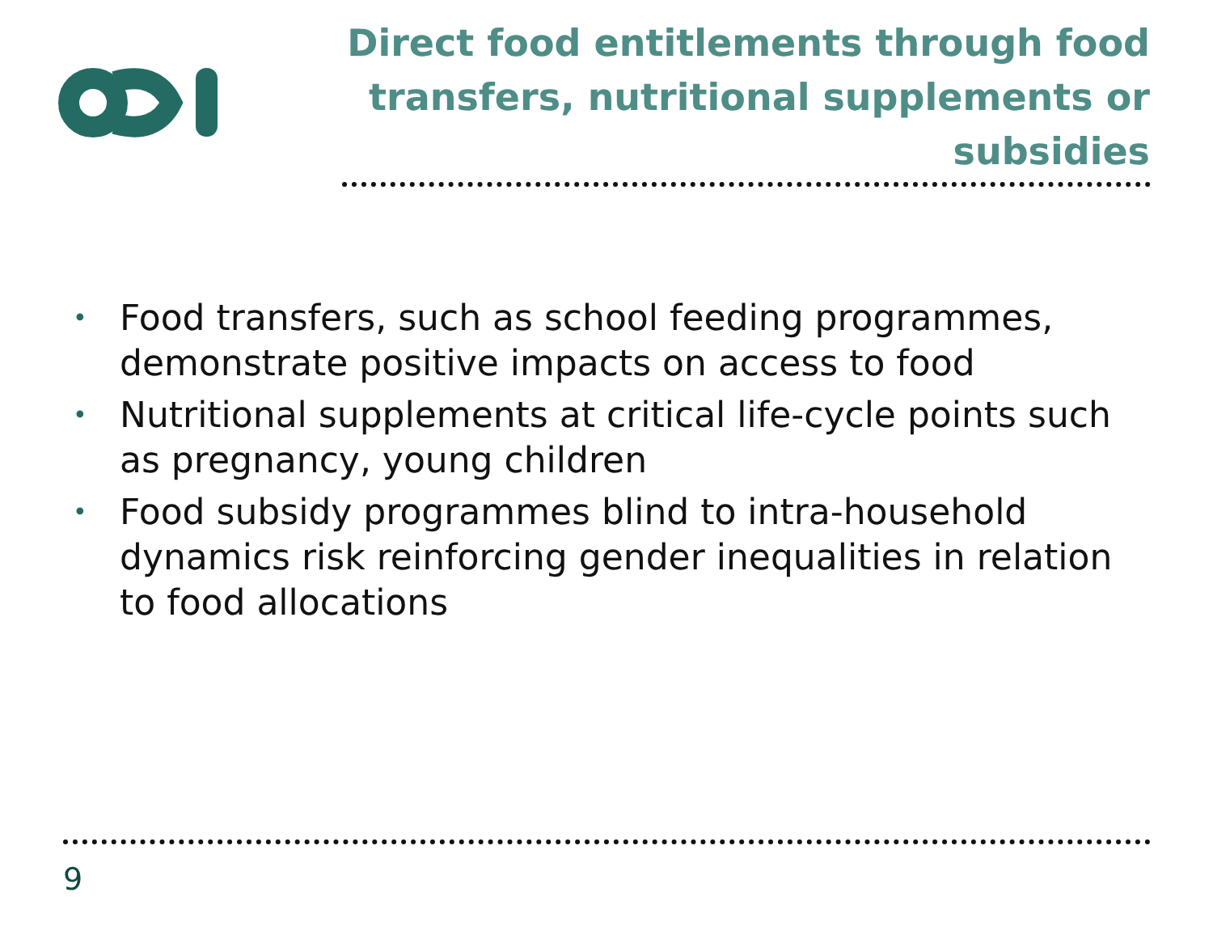Direct food entitlements through food transfers, nutritional supplements or subsidies
• Food transfers, such as school feeding programmes, demonstrate positive impacts on access to food
• Nutritional supplements at critical life-cycle points such as pregnancy, young children
• Food subsidy programmes blind to intra-household dynamics risk reinforcing gender inequalities in relation to food allocations
9